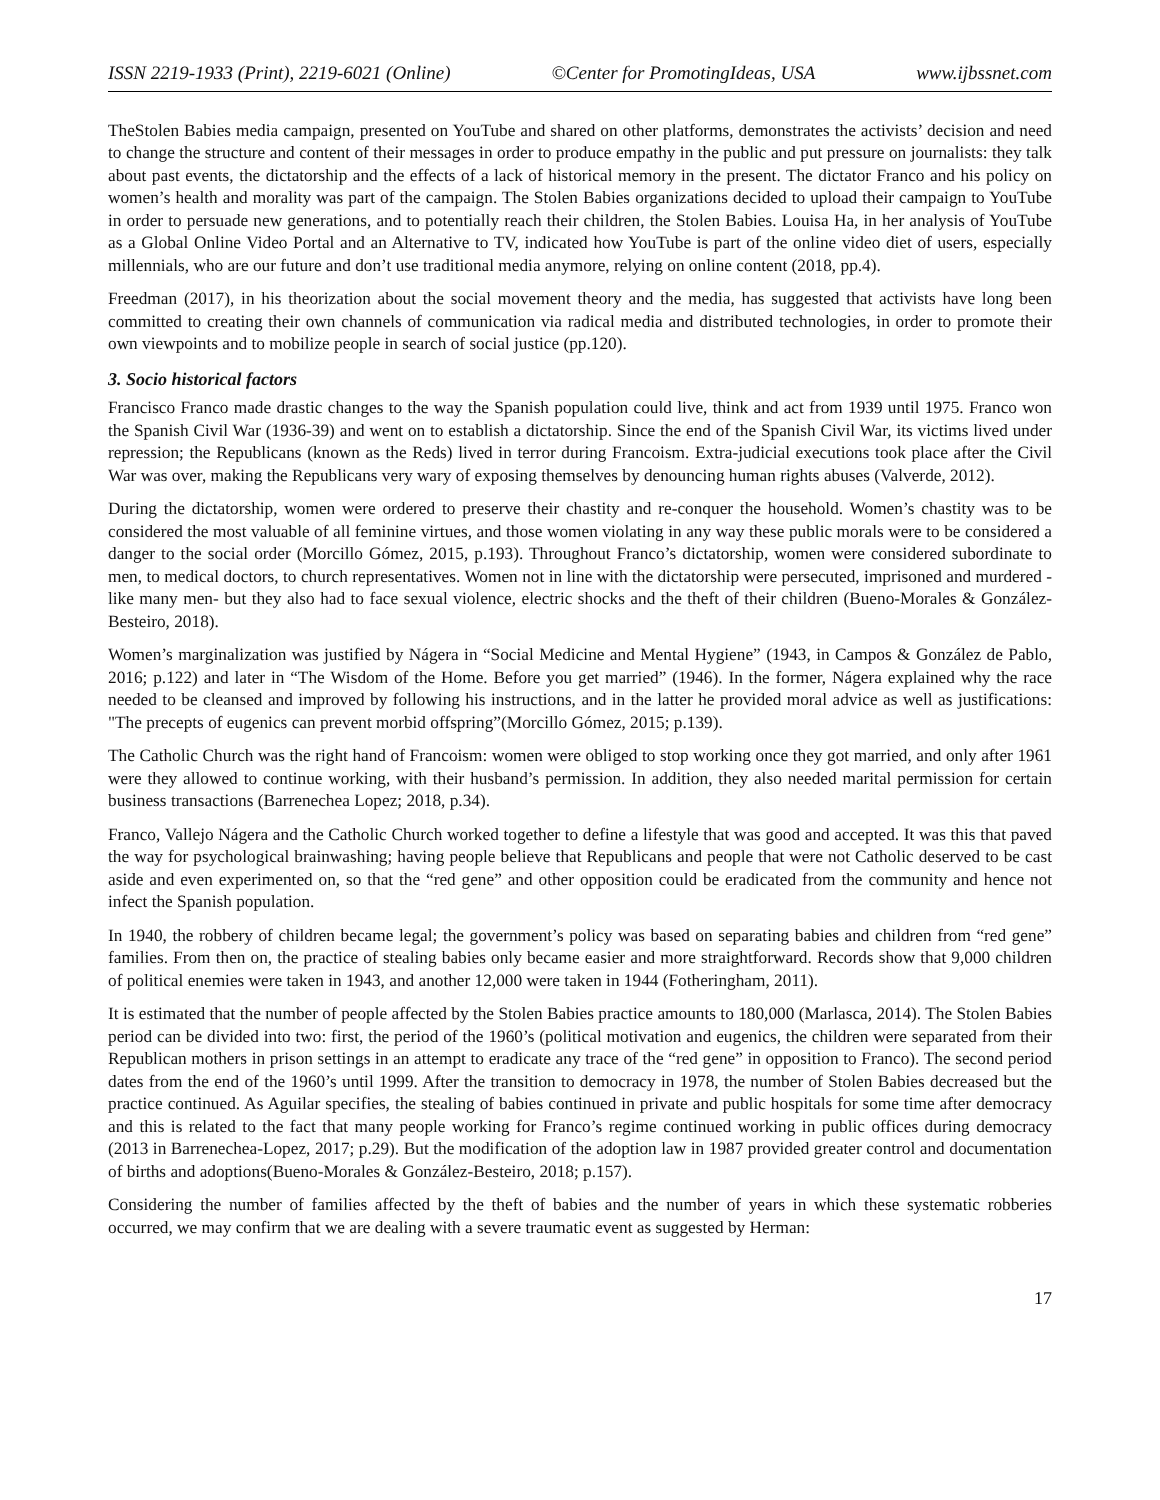ISSN 2219-1933 (Print), 2219-6021 (Online) ©Center for PromotingIdeas, USA www.ijbssnet.com
TheStolen Babies media campaign, presented on YouTube and shared on other platforms, demonstrates the activists’ decision and need to change the structure and content of their messages in order to produce empathy in the public and put pressure on journalists: they talk about past events, the dictatorship and the effects of a lack of historical memory in the present. The dictator Franco and his policy on women’s health and morality was part of the campaign. The Stolen Babies organizations decided to upload their campaign to YouTube in order to persuade new generations, and to potentially reach their children, the Stolen Babies. Louisa Ha, in her analysis of YouTube as a Global Online Video Portal and an Alternative to TV, indicated how YouTube is part of the online video diet of users, especially millennials, who are our future and don’t use traditional media anymore, relying on online content (2018, pp.4).
Freedman (2017), in his theorization about the social movement theory and the media, has suggested that activists have long been committed to creating their own channels of communication via radical media and distributed technologies, in order to promote their own viewpoints and to mobilize people in search of social justice (pp.120).
3. Socio historical factors
Francisco Franco made drastic changes to the way the Spanish population could live, think and act from 1939 until 1975. Franco won the Spanish Civil War (1936-39) and went on to establish a dictatorship. Since the end of the Spanish Civil War, its victims lived under repression; the Republicans (known as the Reds) lived in terror during Francoism. Extra-judicial executions took place after the Civil War was over, making the Republicans very wary of exposing themselves by denouncing human rights abuses (Valverde, 2012).
During the dictatorship, women were ordered to preserve their chastity and re-conquer the household. Women’s chastity was to be considered the most valuable of all feminine virtues, and those women violating in any way these public morals were to be considered a danger to the social order (Morcillo Gómez, 2015, p.193). Throughout Franco’s dictatorship, women were considered subordinate to men, to medical doctors, to church representatives. Women not in line with the dictatorship were persecuted, imprisoned and murdered - like many men- but they also had to face sexual violence, electric shocks and the theft of their children (Bueno-Morales & González-Besteiro, 2018).
Women’s marginalization was justified by Nágera in “Social Medicine and Mental Hygiene” (1943, in Campos & González de Pablo, 2016; p.122) and later in “The Wisdom of the Home. Before you get married” (1946). In the former, Nágera explained why the race needed to be cleansed and improved by following his instructions, and in the latter he provided moral advice as well as justifications: "The precepts of eugenics can prevent morbid offspring”(Morcillo Gómez, 2015; p.139).
The Catholic Church was the right hand of Francoism: women were obliged to stop working once they got married, and only after 1961 were they allowed to continue working, with their husband’s permission. In addition, they also needed marital permission for certain business transactions (Barrenechea Lopez; 2018, p.34).
Franco, Vallejo Nágera and the Catholic Church worked together to define a lifestyle that was good and accepted. It was this that paved the way for psychological brainwashing; having people believe that Republicans and people that were not Catholic deserved to be cast aside and even experimented on, so that the “red gene” and other opposition could be eradicated from the community and hence not infect the Spanish population.
In 1940, the robbery of children became legal; the government’s policy was based on separating babies and children from “red gene” families. From then on, the practice of stealing babies only became easier and more straightforward. Records show that 9,000 children of political enemies were taken in 1943, and another 12,000 were taken in 1944 (Fotheringham, 2011).
It is estimated that the number of people affected by the Stolen Babies practice amounts to 180,000 (Marlasca, 2014). The Stolen Babies period can be divided into two: first, the period of the 1960’s (political motivation and eugenics, the children were separated from their Republican mothers in prison settings in an attempt to eradicate any trace of the “red gene” in opposition to Franco). The second period dates from the end of the 1960’s until 1999. After the transition to democracy in 1978, the number of Stolen Babies decreased but the practice continued. As Aguilar specifies, the stealing of babies continued in private and public hospitals for some time after democracy and this is related to the fact that many people working for Franco’s regime continued working in public offices during democracy (2013 in Barrenechea-Lopez, 2017; p.29). But the modification of the adoption law in 1987 provided greater control and documentation of births and adoptions(Bueno-Morales & González-Besteiro, 2018; p.157).
Considering the number of families affected by the theft of babies and the number of years in which these systematic robberies occurred, we may confirm that we are dealing with a severe traumatic event as suggested by Herman:
17